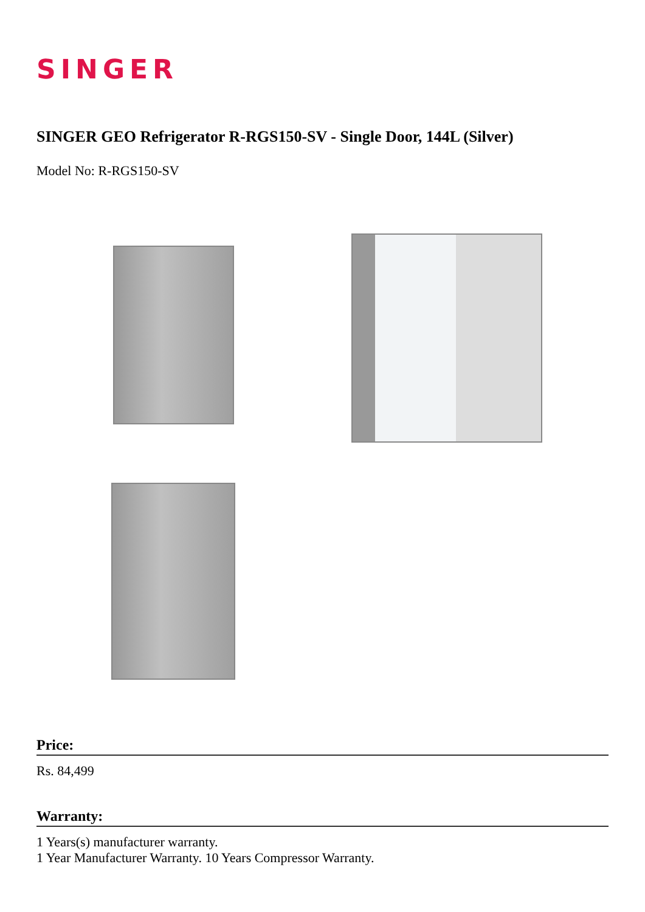SINGER
SINGER GEO Refrigerator R-RGS150-SV - Single Door, 144L (Silver)
Model No: R-RGS150-SV
Price:
Rs. 84,499
Warranty:
1 Years(s) manufacturer warranty.
1 Year Manufacturer Warranty. 10 Years Compressor Warranty.